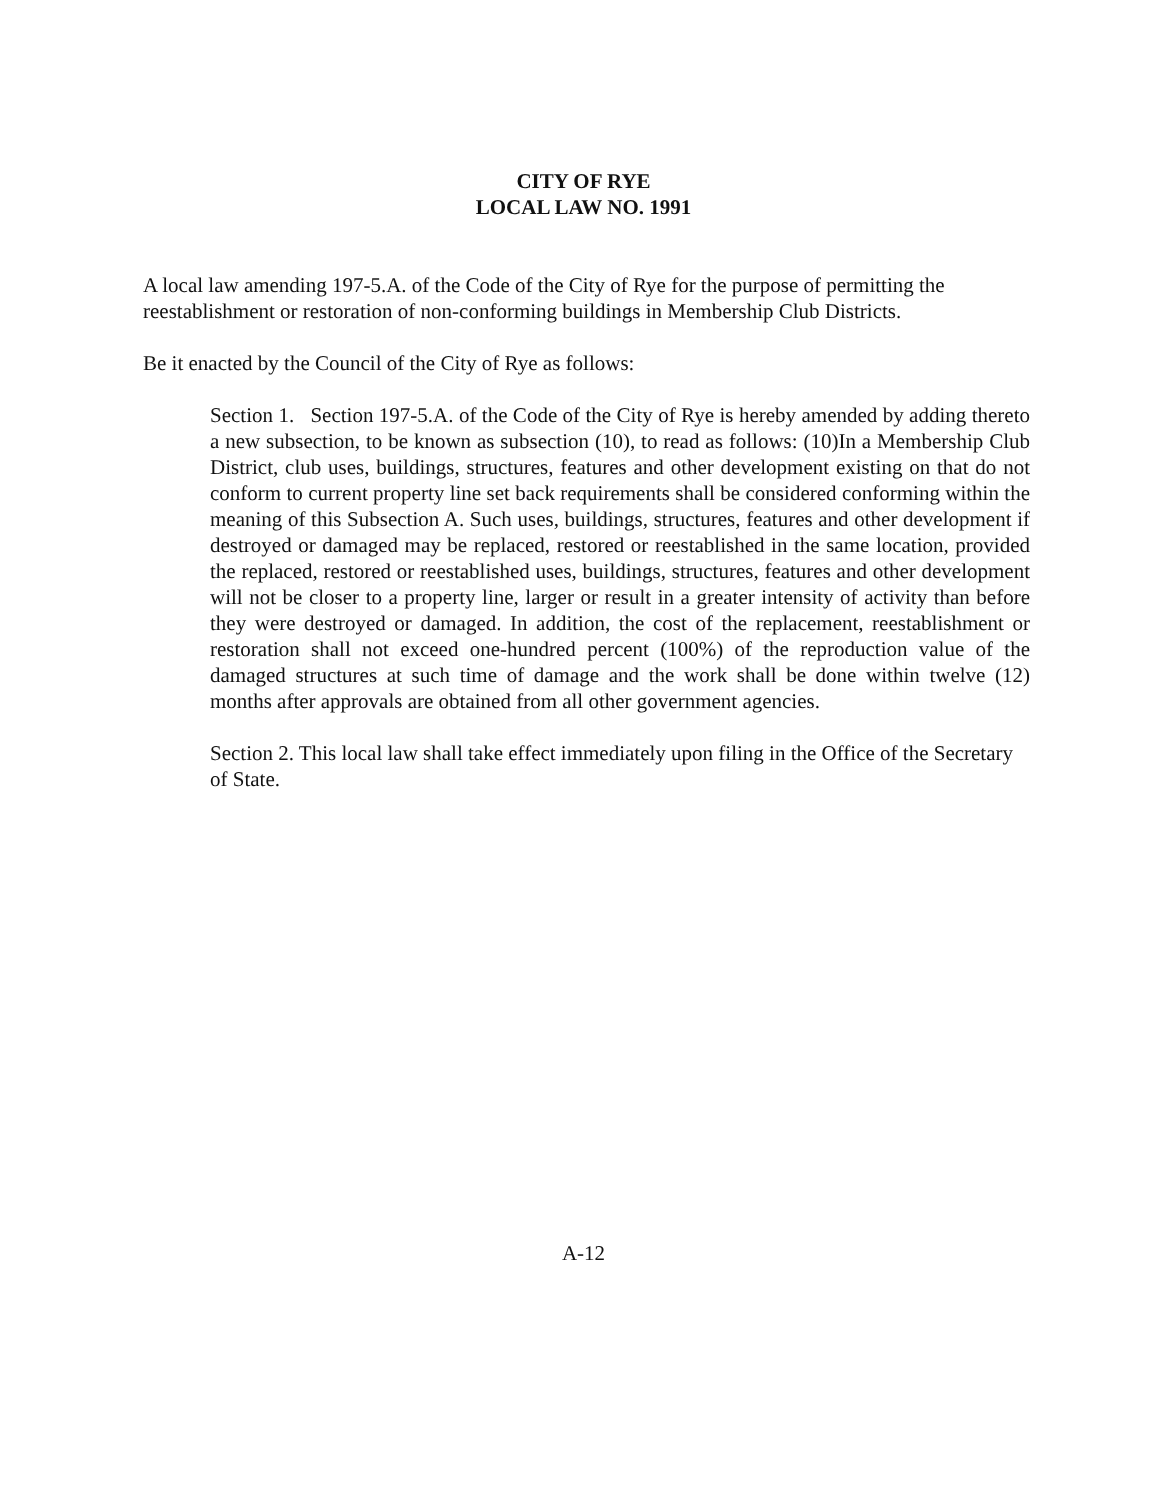CITY OF RYE
LOCAL LAW NO. 1991
A local law amending 197-5.A. of the Code of the City of Rye for the purpose of permitting the reestablishment or restoration of non-conforming buildings in Membership Club Districts.
Be it enacted by the Council of the City of Rye as follows:
Section 1. Section 197-5.A. of the Code of the City of Rye is hereby amended by adding thereto a new subsection, to be known as subsection (10), to read as follows: (10)In a Membership Club District, club uses, buildings, structures, features and other development existing on that do not conform to current property line set back requirements shall be considered conforming within the meaning of this Subsection A. Such uses, buildings, structures, features and other development if destroyed or damaged may be replaced, restored or reestablished in the same location, provided the replaced, restored or reestablished uses, buildings, structures, features and other development will not be closer to a property line, larger or result in a greater intensity of activity than before they were destroyed or damaged. In addition, the cost of the replacement, reestablishment or restoration shall not exceed one-hundred percent (100%) of the reproduction value of the damaged structures at such time of damage and the work shall be done within twelve (12) months after approvals are obtained from all other government agencies.
Section 2. This local law shall take effect immediately upon filing in the Office of the Secretary of State.
A-12